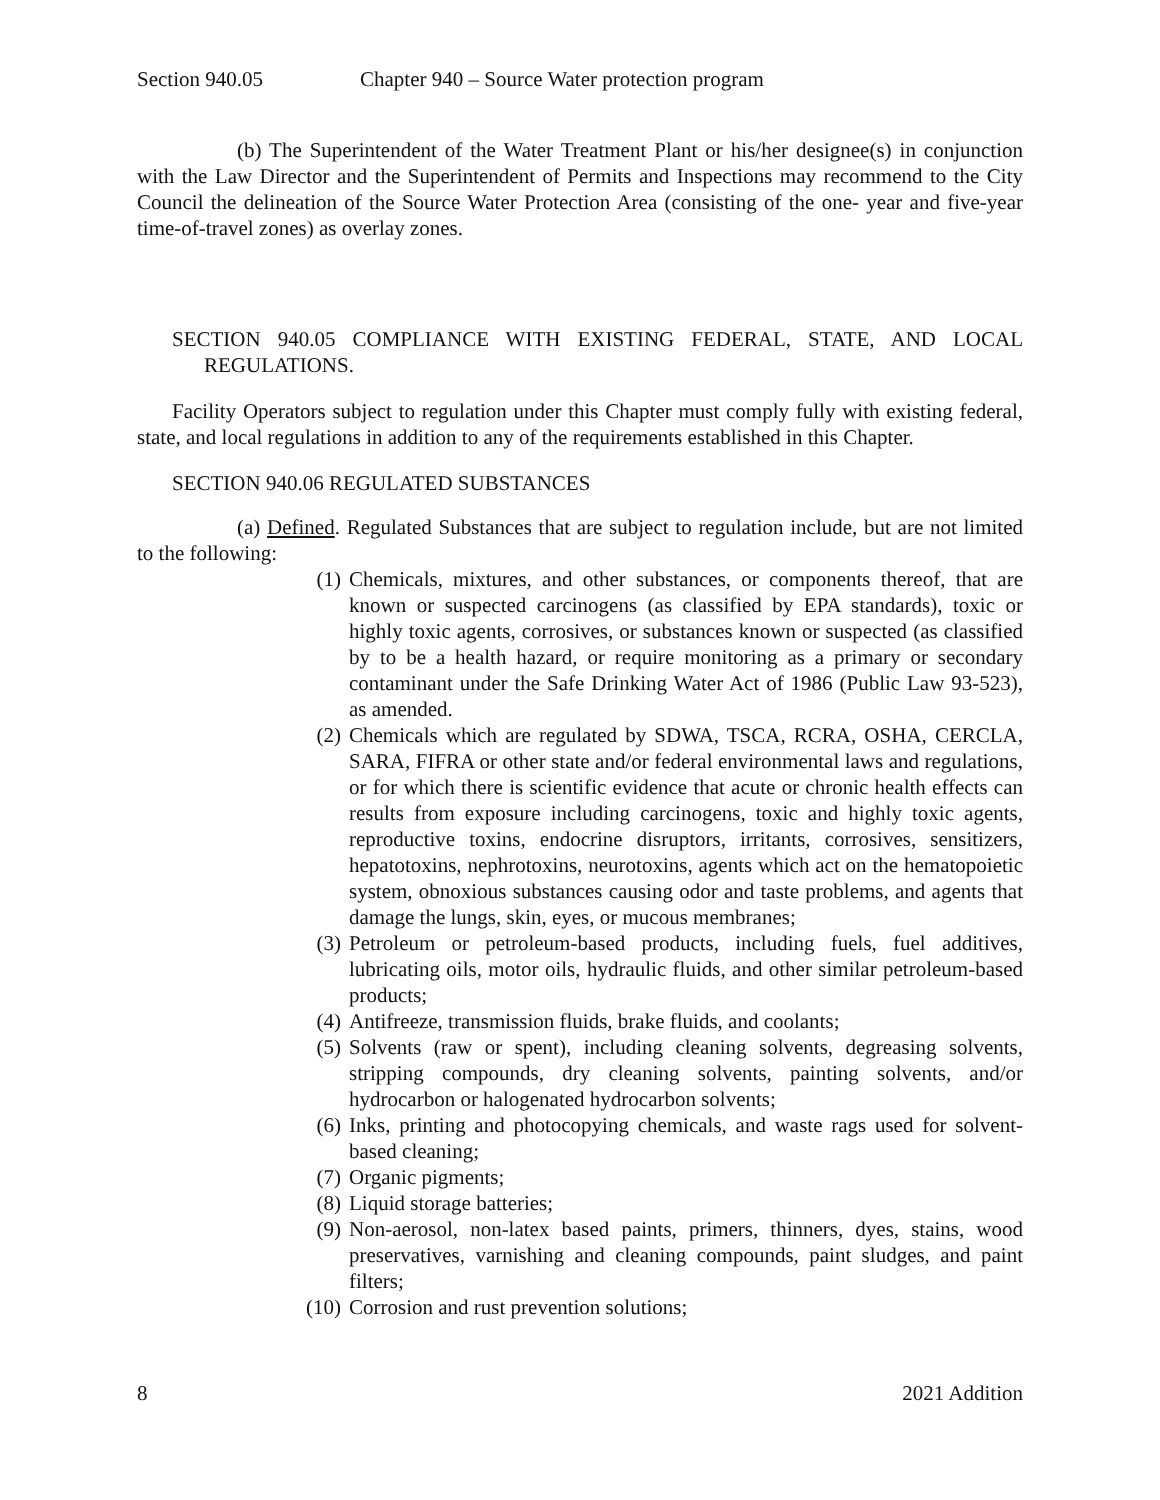Section 940.05 Chapter 940 – Source Water protection program
(b) The Superintendent of the Water Treatment Plant or his/her designee(s) in conjunction with the Law Director and the Superintendent of Permits and Inspections may recommend to the City Council the delineation of the Source Water Protection Area (consisting of the one- year and five-year time-of-travel zones) as overlay zones.
SECTION 940.05 COMPLIANCE WITH EXISTING FEDERAL, STATE, AND LOCAL REGULATIONS.
Facility Operators subject to regulation under this Chapter must comply fully with existing federal, state, and local regulations in addition to any of the requirements established in this Chapter.
SECTION 940.06 REGULATED SUBSTANCES
(a) Defined. Regulated Substances that are subject to regulation include, but are not limited to the following:
(1) Chemicals, mixtures, and other substances, or components thereof, that are known or suspected carcinogens (as classified by EPA standards), toxic or highly toxic agents, corrosives, or substances known or suspected (as classified by to be a health hazard, or require monitoring as a primary or secondary contaminant under the Safe Drinking Water Act of 1986 (Public Law 93-523), as amended.
(2) Chemicals which are regulated by SDWA, TSCA, RCRA, OSHA, CERCLA, SARA, FIFRA or other state and/or federal environmental laws and regulations, or for which there is scientific evidence that acute or chronic health effects can results from exposure including carcinogens, toxic and highly toxic agents, reproductive toxins, endocrine disruptors, irritants, corrosives, sensitizers, hepatotoxins, nephrotoxins, neurotoxins, agents which act on the hematopoietic system, obnoxious substances causing odor and taste problems, and agents that damage the lungs, skin, eyes, or mucous membranes;
(3) Petroleum or petroleum-based products, including fuels, fuel additives, lubricating oils, motor oils, hydraulic fluids, and other similar petroleum-based products;
(4) Antifreeze, transmission fluids, brake fluids, and coolants;
(5) Solvents (raw or spent), including cleaning solvents, degreasing solvents, stripping compounds, dry cleaning solvents, painting solvents, and/or hydrocarbon or halogenated hydrocarbon solvents;
(6) Inks, printing and photocopying chemicals, and waste rags used for solvent-based cleaning;
(7) Organic pigments;
(8) Liquid storage batteries;
(9) Non-aerosol, non-latex based paints, primers, thinners, dyes, stains, wood preservatives, varnishing and cleaning compounds, paint sludges, and paint filters;
(10) Corrosion and rust prevention solutions;
8 2021 Addition